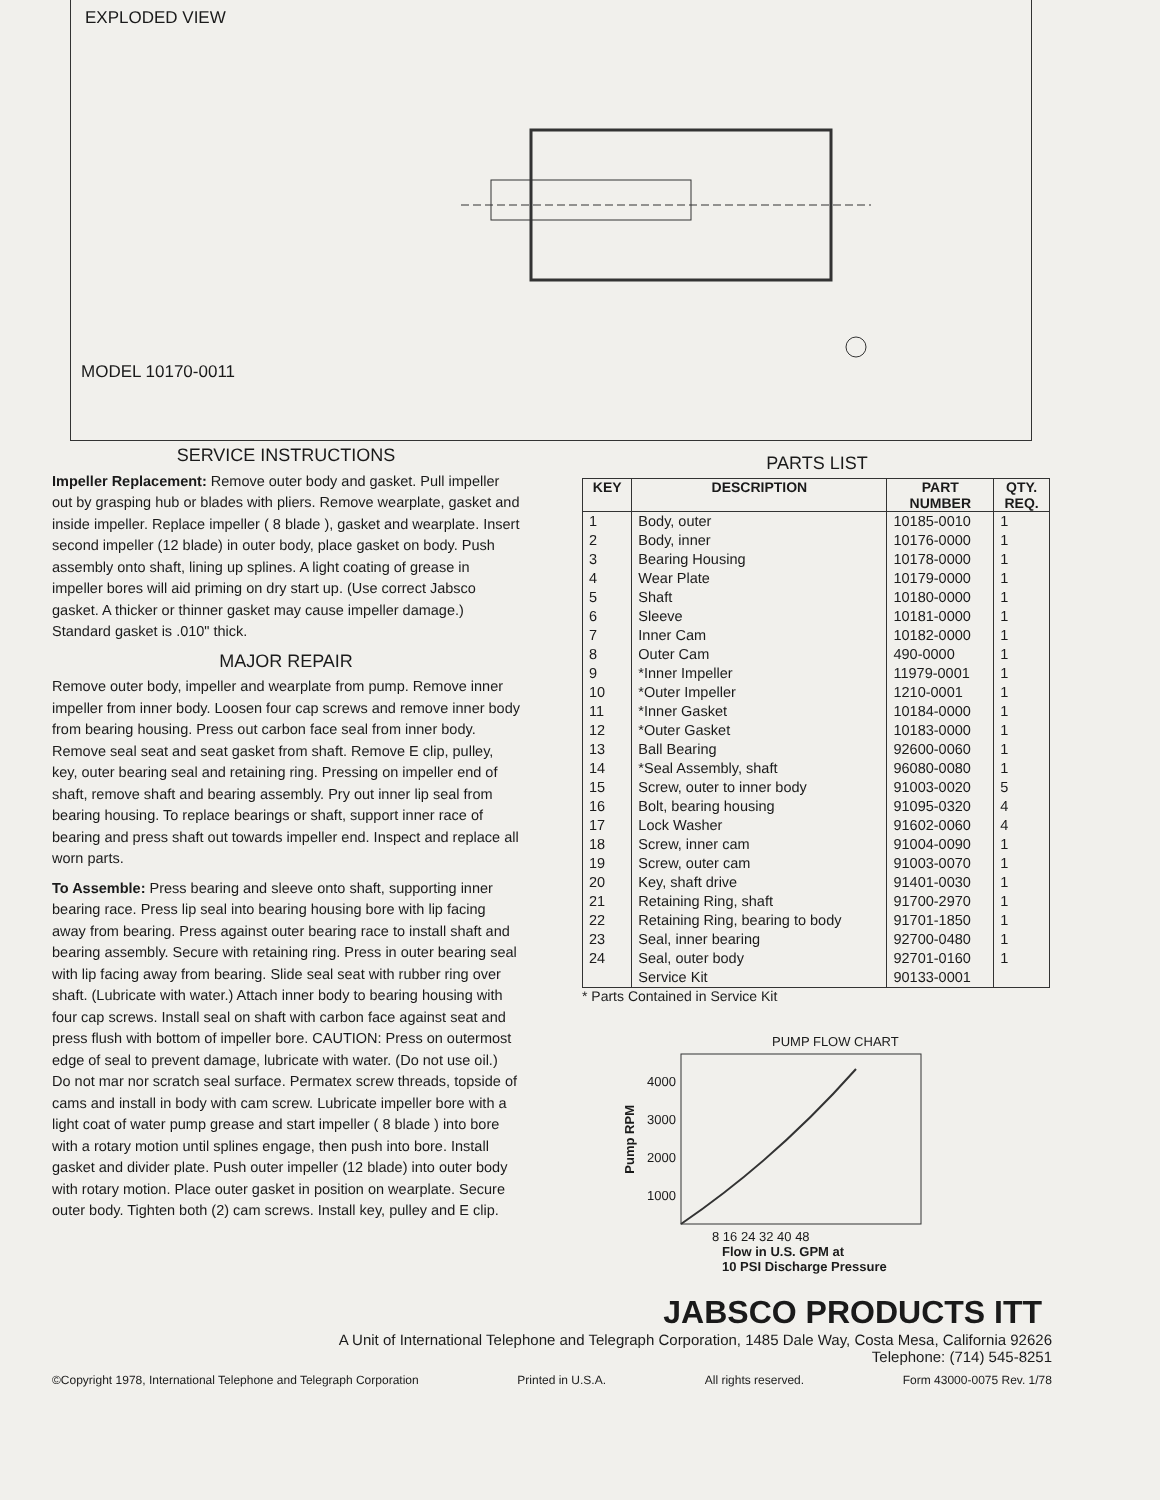EXPLODED VIEW
MODEL 10170-0011
SERVICE INSTRUCTIONS
Impeller Replacement: Remove outer body and gasket. Pull impeller out by grasping hub or blades with pliers. Remove wearplate, gasket and inside impeller. Replace impeller ( 8 blade ), gasket and wearplate. Insert second impeller (12 blade) in outer body, place gasket on body. Push assembly onto shaft, lining up splines. A light coating of grease in impeller bores will aid priming on dry start up. (Use correct Jabsco gasket. A thicker or thinner gasket may cause impeller damage.) Standard gasket is .010" thick.
MAJOR REPAIR
Remove outer body, impeller and wearplate from pump. Remove inner impeller from inner body. Loosen four cap screws and remove inner body from bearing housing. Press out carbon face seal from inner body. Remove seal seat and seat gasket from shaft. Remove E clip, pulley, key, outer bearing seal and retaining ring. Pressing on impeller end of shaft, remove shaft and bearing assembly. Pry out inner lip seal from bearing housing. To replace bearings or shaft, support inner race of bearing and press shaft out towards impeller end. Inspect and replace all worn parts.
To Assemble: Press bearing and sleeve onto shaft, supporting inner bearing race. Press lip seal into bearing housing bore with lip facing away from bearing. Press against outer bearing race to install shaft and bearing assembly. Secure with retaining ring. Press in outer bearing seal with lip facing away from bearing. Slide seal seat with rubber ring over shaft. (Lubricate with water.) Attach inner body to bearing housing with four cap screws. Install seal on shaft with carbon face against seat and press flush with bottom of impeller bore. CAUTION: Press on outermost edge of seal to prevent damage, lubricate with water. (Do not use oil.) Do not mar nor scratch seal surface. Permatex screw threads, topside of cams and install in body with cam screw. Lubricate impeller bore with a light coat of water pump grease and start impeller ( 8 blade ) into bore with a rotary motion until splines engage, then push into bore. Install gasket and divider plate. Push outer impeller (12 blade) into outer body with rotary motion. Place outer gasket in position on wearplate. Secure outer body. Tighten both (2) cam screws. Install key, pulley and E clip.
PARTS LIST
| KEY | DESCRIPTION | PART NUMBER | QTY. REQ. |
| --- | --- | --- | --- |
| 1 | Body, outer | 10185-0010 | 1 |
| 2 | Body, inner | 10176-0000 | 1 |
| 3 | Bearing Housing | 10178-0000 | 1 |
| 4 | Wear Plate | 10179-0000 | 1 |
| 5 | Shaft | 10180-0000 | 1 |
| 6 | Sleeve | 10181-0000 | 1 |
| 7 | Inner Cam | 10182-0000 | 1 |
| 8 | Outer Cam | 490-0000 | 1 |
| 9 | *Inner Impeller | 11979-0001 | 1 |
| 10 | *Outer Impeller | 1210-0001 | 1 |
| 11 | *Inner Gasket | 10184-0000 | 1 |
| 12 | *Outer Gasket | 10183-0000 | 1 |
| 13 | Ball Bearing | 92600-0060 | 1 |
| 14 | *Seal Assembly, shaft | 96080-0080 | 1 |
| 15 | Screw, outer to inner body | 91003-0020 | 5 |
| 16 | Bolt, bearing housing | 91095-0320 | 4 |
| 17 | Lock Washer | 91602-0060 | 4 |
| 18 | Screw, inner cam | 91004-0090 | 1 |
| 19 | Screw, outer cam | 91003-0070 | 1 |
| 20 | Key, shaft drive | 91401-0030 | 1 |
| 21 | Retaining Ring, shaft | 91700-2970 | 1 |
| 22 | Retaining Ring, bearing to body | 91701-1850 | 1 |
| 23 | Seal, inner bearing | 92700-0480 | 1 |
| 24 | Seal, outer body | 92701-0160 | 1 |
| | Service Kit | 90133-0001 | |
* Parts Contained in Service Kit
PUMP FLOW CHART
Pump RPM
4000
3000
2000
1000
8 16 24 32 40 48
Flow in U.S. GPM at
10 PSI Discharge Pressure
JABSCO PRODUCTS ITT
A Unit of International Telephone and Telegraph Corporation, 1485 Dale Way, Costa Mesa, California 92626
Telephone: (714) 545-8251
©Copyright 1978, International Telephone and Telegraph Corporation Printed in U.S.A. All rights reserved. Form 43000-0075 Rev. 1/78